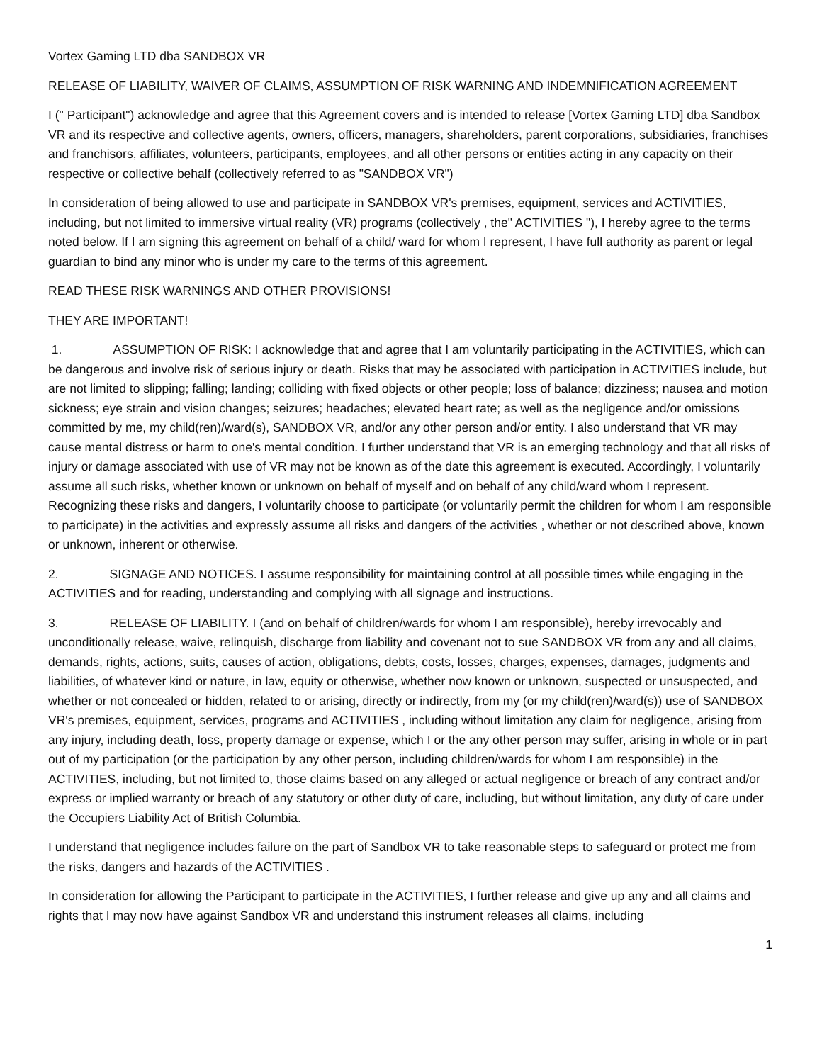Vortex Gaming LTD dba SANDBOX VR
RELEASE OF LIABILITY, WAIVER OF CLAIMS, ASSUMPTION OF RISK WARNING AND INDEMNIFICATION AGREEMENT
I (" Participant") acknowledge and agree that this Agreement covers and is intended to release [Vortex Gaming LTD] dba Sandbox VR and its respective and collective agents, owners, officers, managers, shareholders, parent corporations, subsidiaries, franchises and franchisors, affiliates, volunteers, participants, employees, and all other persons or entities acting in any capacity on their respective or collective behalf (collectively referred to as "SANDBOX VR")
In consideration of being allowed to use and participate in SANDBOX VR's premises, equipment, services and ACTIVITIES, including, but not limited to immersive virtual reality (VR) programs (collectively , the" ACTIVITIES "), I hereby agree to the terms noted below. If I am signing this agreement on behalf of a child/ ward for whom I represent, I have full authority as parent or legal guardian to bind any minor who is under my care to the terms of this agreement.
READ THESE RISK WARNINGS AND OTHER PROVISIONS!
THEY ARE IMPORTANT!
1. ASSUMPTION OF RISK: I acknowledge that and agree that I am voluntarily participating in the ACTIVITIES, which can be dangerous and involve risk of serious injury or death. Risks that may be associated with participation in ACTIVITIES include, but are not limited to slipping; falling; landing; colliding with fixed objects or other people; loss of balance; dizziness; nausea and motion sickness; eye strain and vision changes; seizures; headaches; elevated heart rate; as well as the negligence and/or omissions committed by me, my child(ren)/ward(s), SANDBOX VR, and/or any other person and/or entity. I also understand that VR may cause mental distress or harm to one's mental condition. I further understand that VR is an emerging technology and that all risks of injury or damage associated with use of VR may not be known as of the date this agreement is executed. Accordingly, I voluntarily assume all such risks, whether known or unknown on behalf of myself and on behalf of any child/ward whom I represent. Recognizing these risks and dangers, I voluntarily choose to participate (or voluntarily permit the children for whom I am responsible to participate) in the activities and expressly assume all risks and dangers of the activities , whether or not described above, known or unknown, inherent or otherwise.
2. SIGNAGE AND NOTICES. I assume responsibility for maintaining control at all possible times while engaging in the ACTIVITIES and for reading, understanding and complying with all signage and instructions.
3. RELEASE OF LIABILITY. I (and on behalf of children/wards for whom I am responsible), hereby irrevocably and unconditionally release, waive, relinquish, discharge from liability and covenant not to sue SANDBOX VR from any and all claims, demands, rights, actions, suits, causes of action, obligations, debts, costs, losses, charges, expenses, damages, judgments and liabilities, of whatever kind or nature, in law, equity or otherwise, whether now known or unknown, suspected or unsuspected, and whether or not concealed or hidden, related to or arising, directly or indirectly, from my (or my child(ren)/ward(s)) use of SANDBOX VR's premises, equipment, services, programs and ACTIVITIES , including without limitation any claim for negligence, arising from any injury, including death, loss, property damage or expense, which I or the any other person may suffer, arising in whole or in part out of my participation (or the participation by any other person, including children/wards for whom I am responsible) in the ACTIVITIES, including, but not limited to, those claims based on any alleged or actual negligence or breach of any contract and/or express or implied warranty or breach of any statutory or other duty of care, including, but without limitation, any duty of care under the Occupiers Liability Act of British Columbia.
I understand that negligence includes failure on the part of Sandbox VR to take reasonable steps to safeguard or protect me from the risks, dangers and hazards of the ACTIVITIES .
In consideration for allowing the Participant to participate in the ACTIVITIES, I further release and give up any and all claims and rights that I may now have against Sandbox VR and understand this instrument releases all claims, including
1